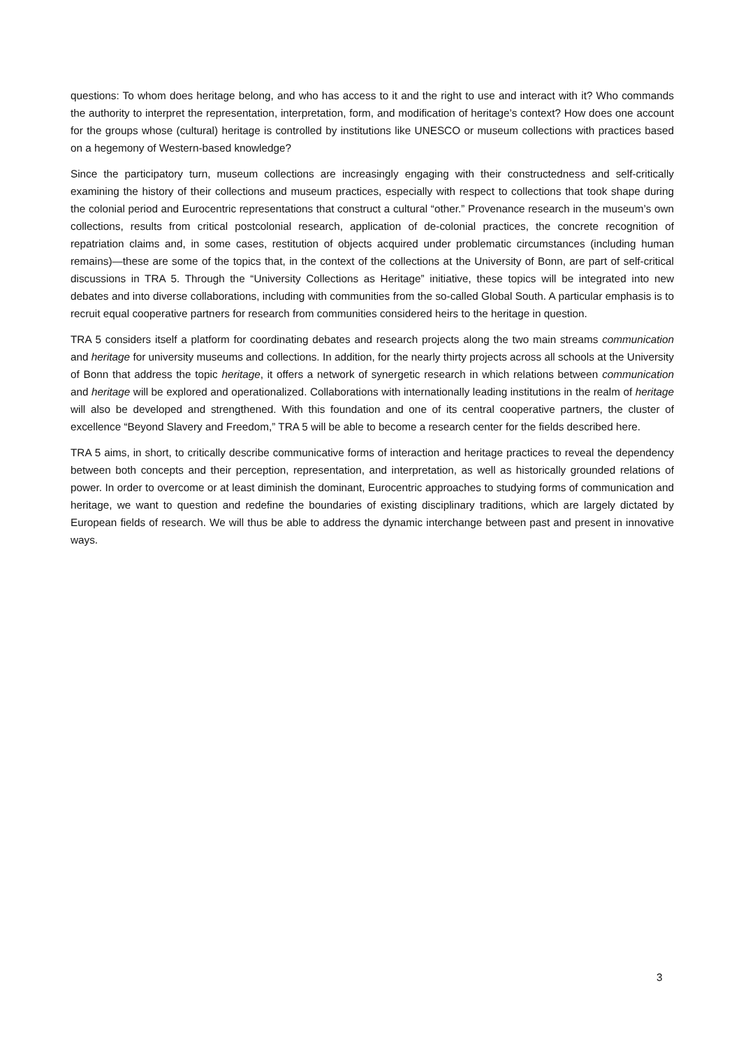questions: To whom does heritage belong, and who has access to it and the right to use and interact with it? Who commands the authority to interpret the representation, interpretation, form, and modification of heritage’s context? How does one account for the groups whose (cultural) heritage is controlled by institutions like UNESCO or museum collections with practices based on a hegemony of Western-based knowledge?
Since the participatory turn, museum collections are increasingly engaging with their constructedness and self-critically examining the history of their collections and museum practices, especially with respect to collections that took shape during the colonial period and Eurocentric representations that construct a cultural “other.” Provenance research in the museum’s own collections, results from critical postcolonial research, application of de-colonial practices, the concrete recognition of repatriation claims and, in some cases, restitution of objects acquired under problematic circumstances (including human remains)—these are some of the topics that, in the context of the collections at the University of Bonn, are part of self-critical discussions in TRA 5. Through the “University Collections as Heritage” initiative, these topics will be integrated into new debates and into diverse collaborations, including with communities from the so-called Global South. A particular emphasis is to recruit equal cooperative partners for research from communities considered heirs to the heritage in question.
TRA 5 considers itself a platform for coordinating debates and research projects along the two main streams communication and heritage for university museums and collections. In addition, for the nearly thirty projects across all schools at the University of Bonn that address the topic heritage, it offers a network of synergetic research in which relations between communication and heritage will be explored and operationalized. Collaborations with internationally leading institutions in the realm of heritage will also be developed and strengthened. With this foundation and one of its central cooperative partners, the cluster of excellence “Beyond Slavery and Freedom,” TRA 5 will be able to become a research center for the fields described here.
TRA 5 aims, in short, to critically describe communicative forms of interaction and heritage practices to reveal the dependency between both concepts and their perception, representation, and interpretation, as well as historically grounded relations of power. In order to overcome or at least diminish the dominant, Eurocentric approaches to studying forms of communication and heritage, we want to question and redefine the boundaries of existing disciplinary traditions, which are largely dictated by European fields of research. We will thus be able to address the dynamic interchange between past and present in innovative ways.
3